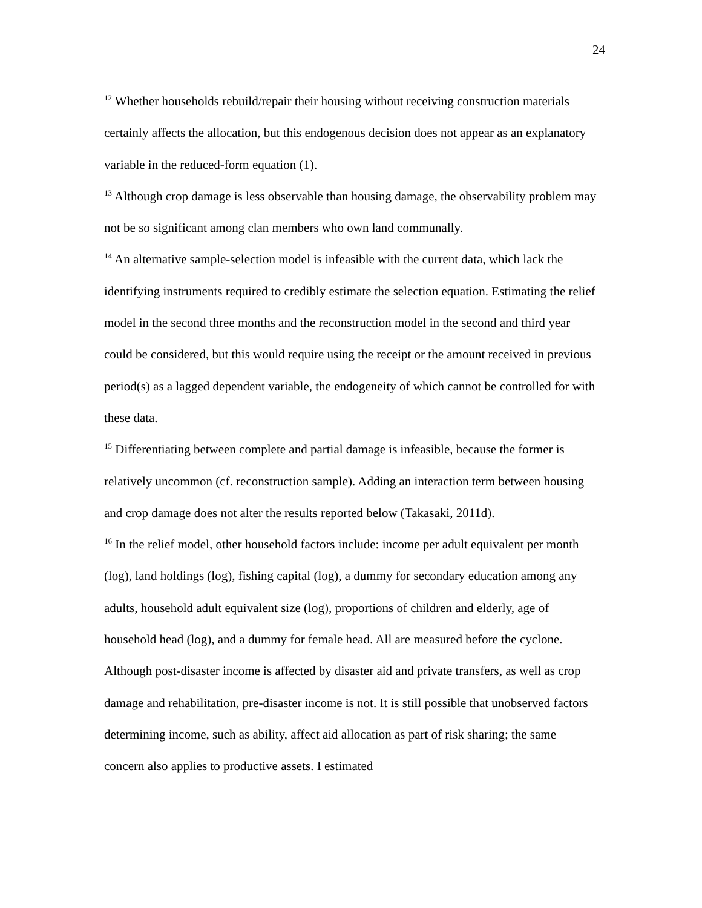24
<sup>12</sup> Whether households rebuild/repair their housing without receiving construction materials certainly affects the allocation, but this endogenous decision does not appear as an explanatory variable in the reduced-form equation (1).
<sup>13</sup> Although crop damage is less observable than housing damage, the observability problem may not be so significant among clan members who own land communally.
<sup>14</sup> An alternative sample-selection model is infeasible with the current data, which lack the identifying instruments required to credibly estimate the selection equation. Estimating the relief model in the second three months and the reconstruction model in the second and third year could be considered, but this would require using the receipt or the amount received in previous period(s) as a lagged dependent variable, the endogeneity of which cannot be controlled for with these data.
<sup>15</sup> Differentiating between complete and partial damage is infeasible, because the former is relatively uncommon (cf. reconstruction sample). Adding an interaction term between housing and crop damage does not alter the results reported below (Takasaki, 2011d).
<sup>16</sup> In the relief model, other household factors include: income per adult equivalent per month (log), land holdings (log), fishing capital (log), a dummy for secondary education among any adults, household adult equivalent size (log), proportions of children and elderly, age of household head (log), and a dummy for female head. All are measured before the cyclone. Although post-disaster income is affected by disaster aid and private transfers, as well as crop damage and rehabilitation, pre-disaster income is not. It is still possible that unobserved factors determining income, such as ability, affect aid allocation as part of risk sharing; the same concern also applies to productive assets. I estimated